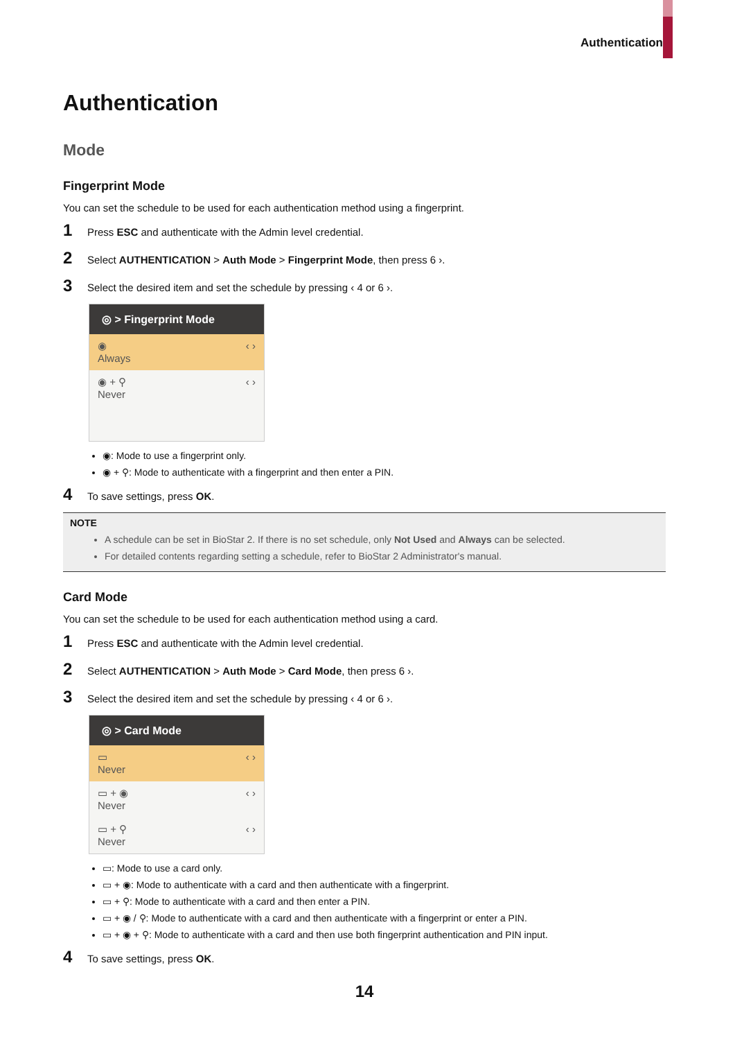Authentication
Authentication
Mode
Fingerprint Mode
You can set the schedule to be used for each authentication method using a fingerprint.
1 Press ESC and authenticate with the Admin level credential.
2 Select AUTHENTICATION > Auth Mode > Fingerprint Mode, then press 6 ›.
3 Select the desired item and set the schedule by pressing ‹ 4 or 6 ›.
◎ > Fingerprint Mode
◉
Always ‹ ›
◉ + ⚲
Never ‹ ›
◉: Mode to use a fingerprint only.
◉ + ⚲: Mode to authenticate with a fingerprint and then enter a PIN.
4 To save settings, press OK.
NOTE
A schedule can be set in BioStar 2. If there is no set schedule, only Not Used and Always can be selected.
For detailed contents regarding setting a schedule, refer to BioStar 2 Administrator's manual.
Card Mode
You can set the schedule to be used for each authentication method using a card.
1 Press ESC and authenticate with the Admin level credential.
2 Select AUTHENTICATION > Auth Mode > Card Mode, then press 6 ›.
3 Select the desired item and set the schedule by pressing ‹ 4 or 6 ›.
◎ > Card Mode
▭
Never ‹ ›
▭ + ◉
Never ‹ ›
▭ + ⚲
Never ‹ ›
▭: Mode to use a card only.
▭ + ◉: Mode to authenticate with a card and then authenticate with a fingerprint.
▭ + ⚲: Mode to authenticate with a card and then enter a PIN.
▭ + ◉ / ⚲: Mode to authenticate with a card and then authenticate with a fingerprint or enter a PIN.
▭ + ◉ + ⚲: Mode to authenticate with a card and then use both fingerprint authentication and PIN input.
4 To save settings, press OK.
14